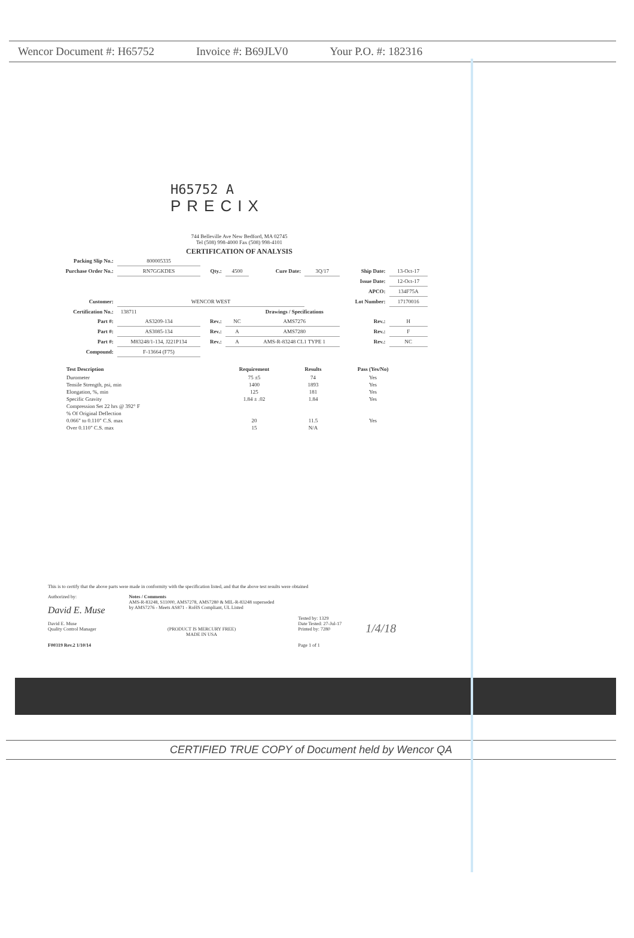Wencor Document #: H65752 Invoice #: B69JLV0 Your P.O. #: 182316
H65752 A
PRECIX
744 Belleville Ave New Bedford, MA 02745
Tel (508) 998-4000 Fax (508) 998-4101
CERTIFICATION OF ANALYSIS
| Packing Slip No.: | 800005335 | | | | | | |
| Purchase Order No.: | RN7GGKDES | Qty.: | 4500 | Cure Date: | 3Q/17 | Ship Date: | 13-Oct-17 |
| | | | | | | Issue Date: | 12-Oct-17 |
| | | | | | | APCO: | 134F75A |
| Customer: | WENCOR WEST | | | | | Lot Number: | 17170016 |
| Certification No.: | 138711 | | | Drawings / Specifications | | | |
| Part #: | AS3209-134 | Rev.: | NC | AMS7276 | | Rev.: | H |
| Part #: | AS3085-134 | Rev.: | A | AMS7280 | | Rev.: | F |
| Part #: | M83248/1-134, J221P134 | Rev.: | A | AMS-R-83248 CL1 TYPE 1 | | Rev.: | NC |
| Compound: | F-13664 (F75) | | | | | | |
| Test Description | Requirement | Results | Pass (Yes/No) |
| --- | --- | --- | --- |
| Durometer | 75 ±5 | 74 | Yes |
| Tensile Strength, psi, min | 1400 | 1893 | Yes |
| Elongation, %, min | 125 | 181 | Yes |
| Specific Gravity | 1.84 ± .02 | 1.84 | Yes |
| Compression Set 22 hrs @ 392° F | | | |
| % Of Original Deflection | | | |
| 0.066" to 0.110" C.S. max | 20 | 11.5 | Yes |
| Over 0.110" C.S. max | 15 | N/A | |
This is to certify that the above parts were made in conformity with the specification listed, and that the above test results were obtained
Authorized by:
David E. Muse
David E. Muse
Quality Control Manager
F00319 Rev.2 1/10/14
Notes / Comments
AMS-R-83248, S11000, AMS7278, AMS7280 & MIL-R-83248 superseded
by AMS7276 - Meets AS871 - RoHS Compliant, UL Listed
(PRODUCT IS MERCURY FREE)
MADE IN USA
Tested by: 1329
Date Tested: 27-Jul-17
Printed by: 7280
Page 1 of 1
1/4/18
CERTIFIED TRUE COPY of Document held by Wencor QA